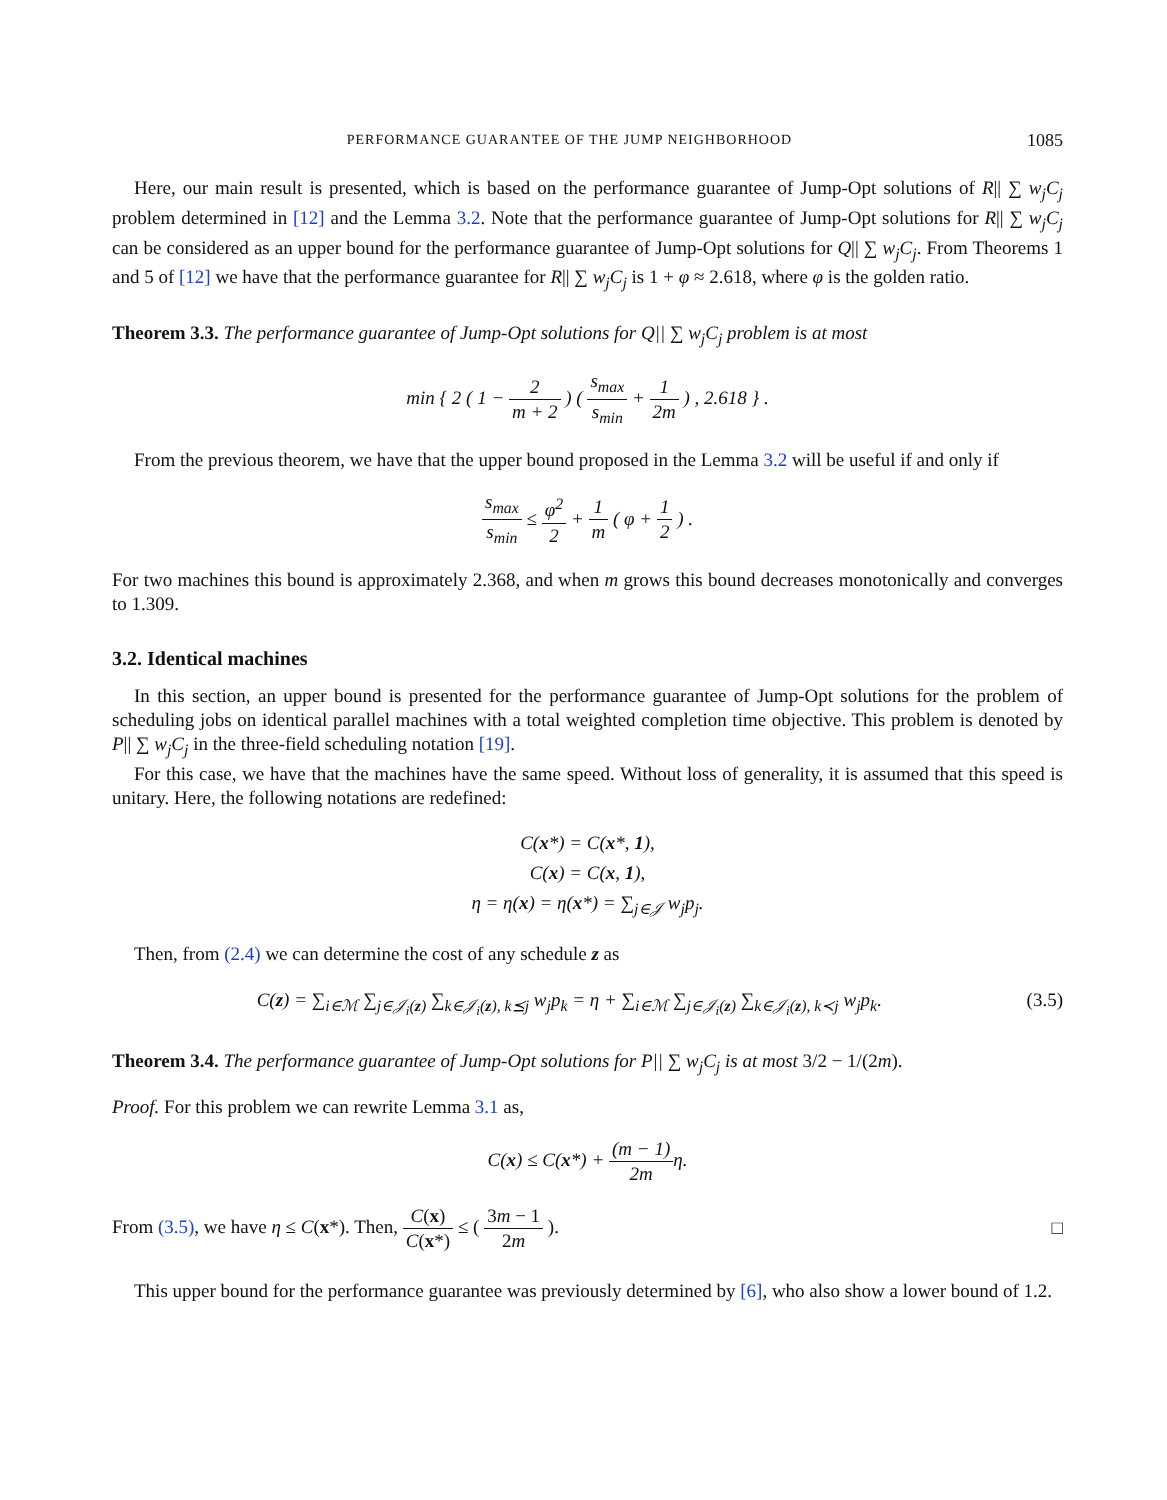PERFORMANCE GUARANTEE OF THE JUMP NEIGHBORHOOD 1085
Here, our main result is presented, which is based on the performance guarantee of Jump-Opt solutions of R|| ∑ w<sub>j</sub>C<sub>j</sub> problem determined in [12] and the Lemma 3.2. Note that the performance guarantee of Jump-Opt solutions for R|| ∑ w<sub>j</sub>C<sub>j</sub> can be considered as an upper bound for the performance guarantee of Jump-Opt solutions for Q|| ∑ w<sub>j</sub>C<sub>j</sub>. From Theorems 1 and 5 of [12] we have that the performance guarantee for R|| ∑ w<sub>j</sub>C<sub>j</sub> is 1 + φ ≈ 2.618, where φ is the golden ratio.
Theorem 3.3. The performance guarantee of Jump-Opt solutions for Q|| ∑ w<sub>j</sub>C<sub>j</sub> problem is at most
min { 2 ( 1 − 2 m + 2 ) ( s<sub>max</sub> s<sub>min</sub> + 1 2m ) , 2.618 } .
From the previous theorem, we have that the upper bound proposed in the Lemma 3.2 will be useful if and only if
s<sub>max</sub> s<sub>min</sub> ≤ φ<sup>2</sup> 2 + 1 m ( φ + 1 2 ) .
For two machines this bound is approximately 2.368, and when m grows this bound decreases monotonically and converges to 1.309.
3.2. Identical machines
In this section, an upper bound is presented for the performance guarantee of Jump-Opt solutions for the problem of scheduling jobs on identical parallel machines with a total weighted completion time objective. This problem is denoted by P|| ∑ w<sub>j</sub>C<sub>j</sub> in the three-field scheduling notation [19].
For this case, we have that the machines have the same speed. Without loss of generality, it is assumed that this speed is unitary. Here, the following notations are redefined:
C(x*) = C(x*, 1),
C(x) = C(x, 1),
η = η(x) = η(x*) = ∑<sub>j∈𝒥</sub> w<sub>j</sub>p<sub>j</sub>.
Then, from (2.4) we can determine the cost of any schedule z as
C(z) = ∑<sub>i∈ℳ</sub> ∑<sub>j∈𝒥<sub>i</sub>(z)</sub> ∑<sub>k∈𝒥<sub>i</sub>(z), k⪯j</sub> w<sub>j</sub>p<sub>k</sub> = η + ∑<sub>i∈ℳ</sub> ∑<sub>j∈𝒥<sub>i</sub>(z)</sub> ∑<sub>k∈𝒥<sub>i</sub>(z), k≺j</sub> w<sub>j</sub>p<sub>k</sub>. (3.5)
Theorem 3.4. The performance guarantee of Jump-Opt solutions for P|| ∑ w<sub>j</sub>C<sub>j</sub> is at most 3/2 − 1/(2m).
Proof. For this problem we can rewrite Lemma 3.1 as,
C(x) ≤ C(x*) + (m − 1) 2mη.
From (3.5), we have η ≤ C(x*). Then, C(x) C(x*) ≤ ( 3m − 1 2m ). □
This upper bound for the performance guarantee was previously determined by [6], who also show a lower bound of 1.2.